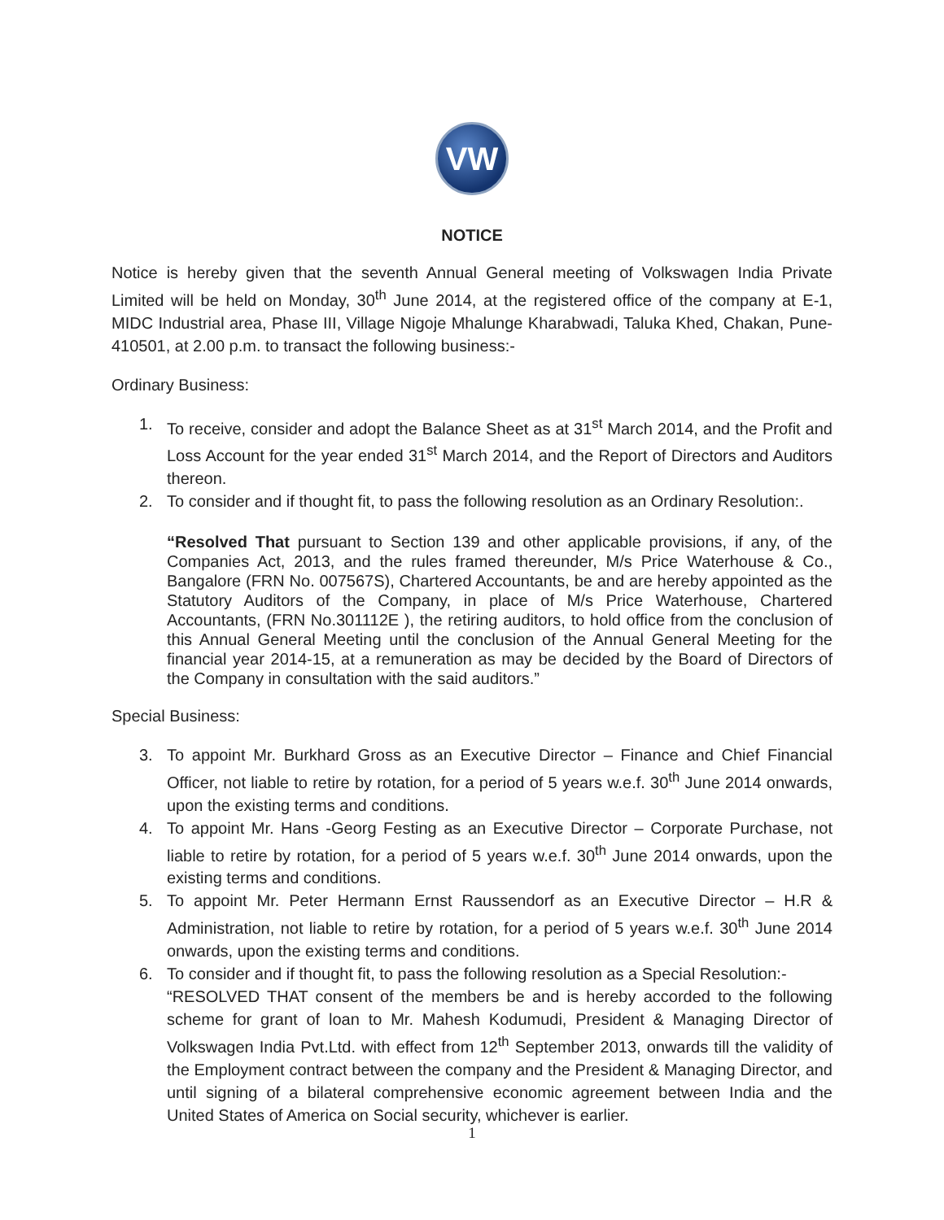VW
NOTICE
Notice is hereby given that the seventh Annual General meeting of Volkswagen India Private Limited will be held on Monday, 30<sup>th</sup> June 2014, at the registered office of the company at E-1, MIDC Industrial area, Phase III, Village Nigoje Mhalunge Kharabwadi, Taluka Khed, Chakan, Pune-410501, at 2.00 p.m. to transact the following business:-
Ordinary Business:
1. To receive, consider and adopt the Balance Sheet as at 31<sup>st</sup> March 2014, and the Profit and Loss Account for the year ended 31<sup>st</sup> March 2014, and the Report of Directors and Auditors thereon.
2. To consider and if thought fit, to pass the following resolution as an Ordinary Resolution:.
“Resolved That pursuant to Section 139 and other applicable provisions, if any, of the Companies Act, 2013, and the rules framed thereunder, M/s Price Waterhouse & Co., Bangalore (FRN No. 007567S), Chartered Accountants, be and are hereby appointed as the Statutory Auditors of the Company, in place of M/s Price Waterhouse, Chartered Accountants, (FRN No.301112E ), the retiring auditors, to hold office from the conclusion of this Annual General Meeting until the conclusion of the Annual General Meeting for the financial year 2014-15, at a remuneration as may be decided by the Board of Directors of the Company in consultation with the said auditors.”
Special Business:
3. To appoint Mr. Burkhard Gross as an Executive Director – Finance and Chief Financial Officer, not liable to retire by rotation, for a period of 5 years w.e.f. 30<sup>th</sup> June 2014 onwards, upon the existing terms and conditions.
4. To appoint Mr. Hans -Georg Festing as an Executive Director – Corporate Purchase, not liable to retire by rotation, for a period of 5 years w.e.f. 30<sup>th</sup> June 2014 onwards, upon the existing terms and conditions.
5. To appoint Mr. Peter Hermann Ernst Raussendorf as an Executive Director – H.R & Administration, not liable to retire by rotation, for a period of 5 years w.e.f. 30<sup>th</sup> June 2014 onwards, upon the existing terms and conditions.
6. To consider and if thought fit, to pass the following resolution as a Special Resolution:-
“RESOLVED THAT consent of the members be and is hereby accorded to the following scheme for grant of loan to Mr. Mahesh Kodumudi, President & Managing Director of Volkswagen India Pvt.Ltd. with effect from 12<sup>th</sup> September 2013, onwards till the validity of the Employment contract between the company and the President & Managing Director, and until signing of a bilateral comprehensive economic agreement between India and the United States of America on Social security, whichever is earlier.
1